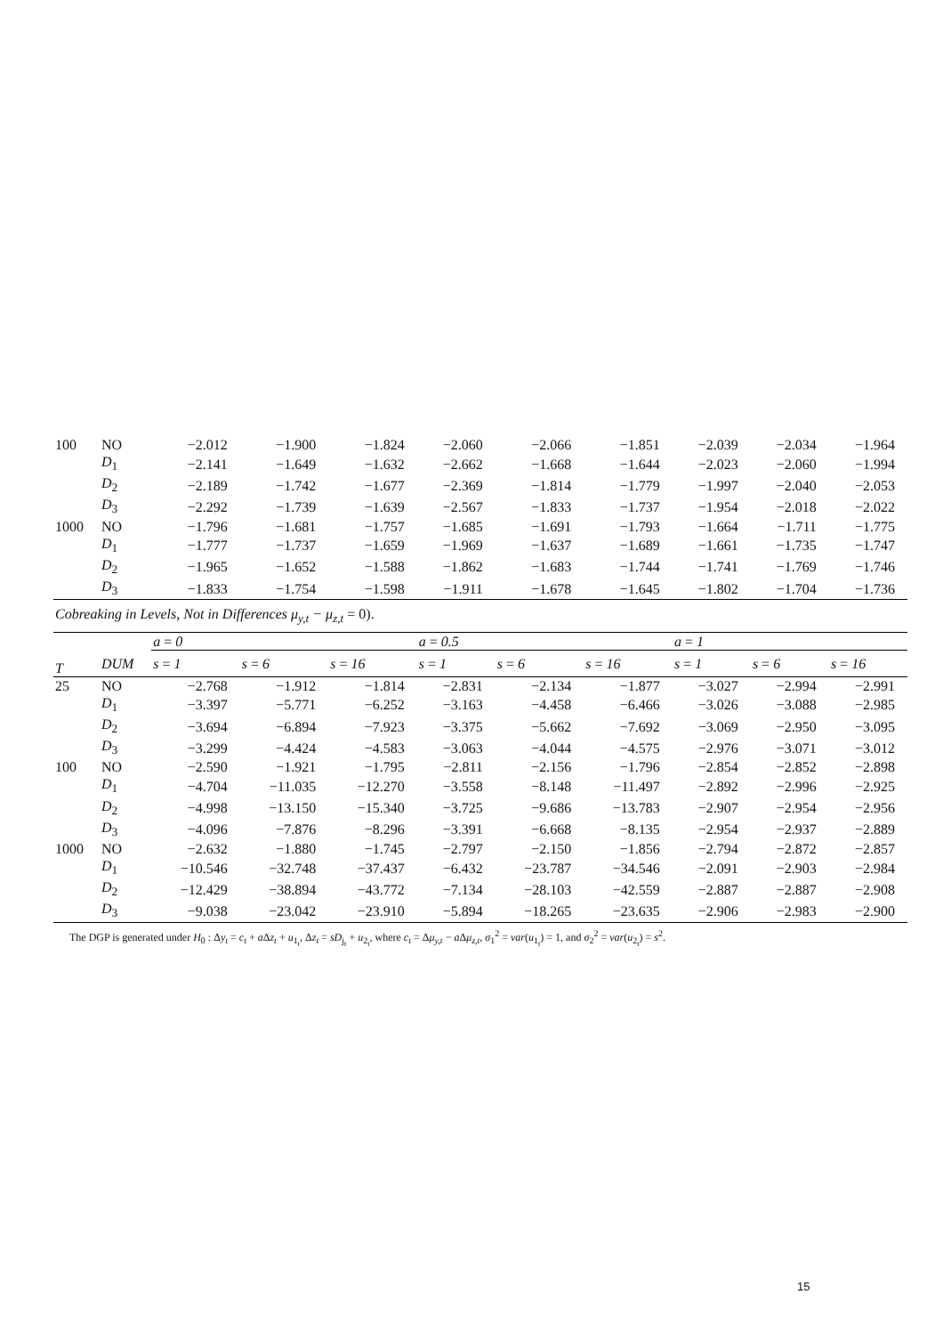| 100 | NO | −2.012 | −1.900 | −1.824 | −2.060 | −2.066 | −1.851 | −2.039 | −2.034 | −1.964 |
| | D<sub>1</sub> | −2.141 | −1.649 | −1.632 | −2.662 | −1.668 | −1.644 | −2.023 | −2.060 | −1.994 |
| | D<sub>2</sub> | −2.189 | −1.742 | −1.677 | −2.369 | −1.814 | −1.779 | −1.997 | −2.040 | −2.053 |
| | D<sub>3</sub> | −2.292 | −1.739 | −1.639 | −2.567 | −1.833 | −1.737 | −1.954 | −2.018 | −2.022 |
| 1000 | NO | −1.796 | −1.681 | −1.757 | −1.685 | −1.691 | −1.793 | −1.664 | −1.711 | −1.775 |
| | D<sub>1</sub> | −1.777 | −1.737 | −1.659 | −1.969 | −1.637 | −1.689 | −1.661 | −1.735 | −1.747 |
| | D<sub>2</sub> | −1.965 | −1.652 | −1.588 | −1.862 | −1.683 | −1.744 | −1.741 | −1.769 | −1.746 |
| | D<sub>3</sub> | −1.833 | −1.754 | −1.598 | −1.911 | −1.678 | −1.645 | −1.802 | −1.704 | −1.736 |
| Cobreaking in Levels, Not in Differences μ<sub>y,t</sub> − μ<sub>z,t</sub> = 0). | | | | | | | | | | |
| | | a = 0 | | | a = 0.5 | | | a = 1 | | |
| T | DUM | s = 1 | s = 6 | s = 16 | s = 1 | s = 6 | s = 16 | s = 1 | s = 6 | s = 16 |
| 25 | NO | −2.768 | −1.912 | −1.814 | −2.831 | −2.134 | −1.877 | −3.027 | −2.994 | −2.991 |
| | D<sub>1</sub> | −3.397 | −5.771 | −6.252 | −3.163 | −4.458 | −6.466 | −3.026 | −3.088 | −2.985 |
| | D<sub>2</sub> | −3.694 | −6.894 | −7.923 | −3.375 | −5.662 | −7.692 | −3.069 | −2.950 | −3.095 |
| | D<sub>3</sub> | −3.299 | −4.424 | −4.583 | −3.063 | −4.044 | −4.575 | −2.976 | −3.071 | −3.012 |
| 100 | NO | −2.590 | −1.921 | −1.795 | −2.811 | −2.156 | −1.796 | −2.854 | −2.852 | −2.898 |
| | D<sub>1</sub> | −4.704 | −11.035 | −12.270 | −3.558 | −8.148 | −11.497 | −2.892 | −2.996 | −2.925 |
| | D<sub>2</sub> | −4.998 | −13.150 | −15.340 | −3.725 | −9.686 | −13.783 | −2.907 | −2.954 | −2.956 |
| | D<sub>3</sub> | −4.096 | −7.876 | −8.296 | −3.391 | −6.668 | −8.135 | −2.954 | −2.937 | −2.889 |
| 1000 | NO | −2.632 | −1.880 | −1.745 | −2.797 | −2.150 | −1.856 | −2.794 | −2.872 | −2.857 |
| | D<sub>1</sub> | −10.546 | −32.748 | −37.437 | −6.432 | −23.787 | −34.546 | −2.091 | −2.903 | −2.984 |
| | D<sub>2</sub> | −12.429 | −38.894 | −43.772 | −7.134 | −28.103 | −42.559 | −2.887 | −2.887 | −2.908 |
| | D<sub>3</sub> | −9.038 | −23.042 | −23.910 | −5.894 | −18.265 | −23.635 | −2.906 | −2.983 | −2.900 |
The DGP is generated under H<sub>0</sub> : Δy<sub>t</sub> = c<sub>t</sub> + a Δz<sub>t</sub> + u<sub>1<sub>t</sub></sub>, Δz<sub>t</sub> = sD<sub>j<sub>t</sub></sub> + u<sub>2<sub>t</sub></sub>, where c<sub>t</sub> = Δμ<sub>y,t</sub> − a Δμ<sub>z,t</sub>, σ<sub>1</sub><sup>2</sup> = var(u<sub>1<sub>t</sub></sub>) = 1, and σ<sub>2</sub><sup>2</sup> = var(u<sub>2<sub>t</sub></sub>) = s<sup>2</sup>.
15